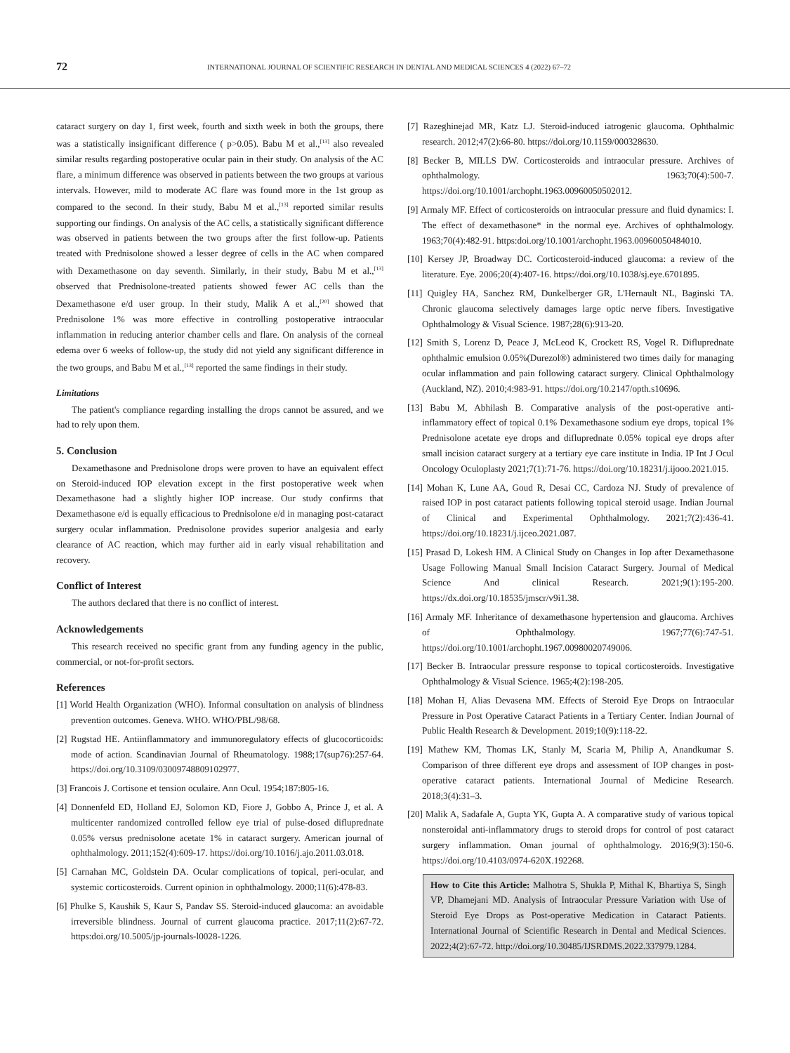72 INTERNATIONAL JOURNAL OF SCIENTIFIC RESEARCH IN DENTAL AND MEDICAL SCIENCES 4 (2022) 67–72
cataract surgery on day 1, first week, fourth and sixth week in both the groups, there was a statistically insignificant difference ( p>0.05). Babu M et al.,<sup>[13]</sup> also revealed similar results regarding postoperative ocular pain in their study. On analysis of the AC flare, a minimum difference was observed in patients between the two groups at various intervals. However, mild to moderate AC flare was found more in the 1st group as compared to the second. In their study, Babu M et al.,<sup>[13]</sup> reported similar results supporting our findings. On analysis of the AC cells, a statistically significant difference was observed in patients between the two groups after the first follow-up. Patients treated with Prednisolone showed a lesser degree of cells in the AC when compared with Dexamethasone on day seventh. Similarly, in their study, Babu M et al.,<sup>[13]</sup> observed that Prednisolone-treated patients showed fewer AC cells than the Dexamethasone e/d user group. In their study, Malik A et al.,<sup>[20]</sup> showed that Prednisolone 1% was more effective in controlling postoperative intraocular inflammation in reducing anterior chamber cells and flare. On analysis of the corneal edema over 6 weeks of follow-up, the study did not yield any significant difference in the two groups, and Babu M et al.,<sup>[13]</sup> reported the same findings in their study.
Limitations
The patient's compliance regarding installing the drops cannot be assured, and we had to rely upon them.
5. Conclusion
Dexamethasone and Prednisolone drops were proven to have an equivalent effect on Steroid-induced IOP elevation except in the first postoperative week when Dexamethasone had a slightly higher IOP increase. Our study confirms that Dexamethasone e/d is equally efficacious to Prednisolone e/d in managing post-cataract surgery ocular inflammation. Prednisolone provides superior analgesia and early clearance of AC reaction, which may further aid in early visual rehabilitation and recovery.
Conflict of Interest
The authors declared that there is no conflict of interest.
Acknowledgements
This research received no specific grant from any funding agency in the public, commercial, or not-for-profit sectors.
References
[1] World Health Organization (WHO). Informal consultation on analysis of blindness prevention outcomes. Geneva. WHO. WHO/PBL/98/68.
[2] Rugstad HE. Antiinflammatory and immunoregulatory effects of glucocorticoids: mode of action. Scandinavian Journal of Rheumatology. 1988;17(sup76):257-64. https://doi.org/10.3109/03009748809102977.
[3] Francois J. Cortisone et tension oculaire. Ann Ocul. 1954;187:805-16.
[4] Donnenfeld ED, Holland EJ, Solomon KD, Fiore J, Gobbo A, Prince J, et al. A multicenter randomized controlled fellow eye trial of pulse-dosed difluprednate 0.05% versus prednisolone acetate 1% in cataract surgery. American journal of ophthalmology. 2011;152(4):609-17. https://doi.org/10.1016/j.ajo.2011.03.018.
[5] Carnahan MC, Goldstein DA. Ocular complications of topical, peri-ocular, and systemic corticosteroids. Current opinion in ophthalmology. 2000;11(6):478-83.
[6] Phulke S, Kaushik S, Kaur S, Pandav SS. Steroid-induced glaucoma: an avoidable irreversible blindness. Journal of current glaucoma practice. 2017;11(2):67-72. https:doi.org/10.5005/jp-journals-l0028-1226.
[7] Razeghinejad MR, Katz LJ. Steroid-induced iatrogenic glaucoma. Ophthalmic research. 2012;47(2):66-80. https://doi.org/10.1159/000328630.
[8] Becker B, MILLS DW. Corticosteroids and intraocular pressure. Archives of ophthalmology. 1963;70(4):500-7. https://doi.org/10.1001/archopht.1963.00960050502012.
[9] Armaly MF. Effect of corticosteroids on intraocular pressure and fluid dynamics: I. The effect of dexamethasone* in the normal eye. Archives of ophthalmology. 1963;70(4):482-91. https:doi.org/10.1001/archopht.1963.00960050484010.
[10] Kersey JP, Broadway DC. Corticosteroid-induced glaucoma: a review of the literature. Eye. 2006;20(4):407-16. https://doi.org/10.1038/sj.eye.6701895.
[11] Quigley HA, Sanchez RM, Dunkelberger GR, L'Hernault NL, Baginski TA. Chronic glaucoma selectively damages large optic nerve fibers. Investigative Ophthalmology & Visual Science. 1987;28(6):913-20.
[12] Smith S, Lorenz D, Peace J, McLeod K, Crockett RS, Vogel R. Difluprednate ophthalmic emulsion 0.05%(Durezol®) administered two times daily for managing ocular inflammation and pain following cataract surgery. Clinical Ophthalmology (Auckland, NZ). 2010;4:983-91. https://doi.org/10.2147/opth.s10696.
[13] Babu M, Abhilash B. Comparative analysis of the post-operative anti-inflammatory effect of topical 0.1% Dexamethasone sodium eye drops, topical 1% Prednisolone acetate eye drops and difluprednate 0.05% topical eye drops after small incision cataract surgery at a tertiary eye care institute in India. IP Int J Ocul Oncology Oculoplasty 2021;7(1):71-76. https://doi.org/10.18231/j.ijooo.2021.015.
[14] Mohan K, Lune AA, Goud R, Desai CC, Cardoza NJ. Study of prevalence of raised IOP in post cataract patients following topical steroid usage. Indian Journal of Clinical and Experimental Ophthalmology. 2021;7(2):436-41. https://doi.org/10.18231/j.ijceo.2021.087.
[15] Prasad D, Lokesh HM. A Clinical Study on Changes in Iop after Dexamethasone Usage Following Manual Small Incision Cataract Surgery. Journal of Medical Science And clinical Research. 2021;9(1):195-200. https://dx.doi.org/10.18535/jmscr/v9i1.38.
[16] Armaly MF. Inheritance of dexamethasone hypertension and glaucoma. Archives of Ophthalmology. 1967;77(6):747-51. https://doi.org/10.1001/archopht.1967.00980020749006.
[17] Becker B. Intraocular pressure response to topical corticosteroids. Investigative Ophthalmology & Visual Science. 1965;4(2):198-205.
[18] Mohan H, Alias Devasena MM. Effects of Steroid Eye Drops on Intraocular Pressure in Post Operative Cataract Patients in a Tertiary Center. Indian Journal of Public Health Research & Development. 2019;10(9):118-22.
[19] Mathew KM, Thomas LK, Stanly M, Scaria M, Philip A, Anandkumar S. Comparison of three different eye drops and assessment of IOP changes in post-operative cataract patients. International Journal of Medicine Research. 2018;3(4):31–3.
[20] Malik A, Sadafale A, Gupta YK, Gupta A. A comparative study of various topical nonsteroidal anti-inflammatory drugs to steroid drops for control of post cataract surgery inflammation. Oman journal of ophthalmology. 2016;9(3):150-6. https://doi.org/10.4103/0974-620X.192268.
How to Cite this Article: Malhotra S, Shukla P, Mithal K, Bhartiya S, Singh VP, Dhamejani MD. Analysis of Intraocular Pressure Variation with Use of Steroid Eye Drops as Post-operative Medication in Cataract Patients. International Journal of Scientific Research in Dental and Medical Sciences. 2022;4(2):67-72. http://doi.org/10.30485/IJSRDMS.2022.337979.1284.